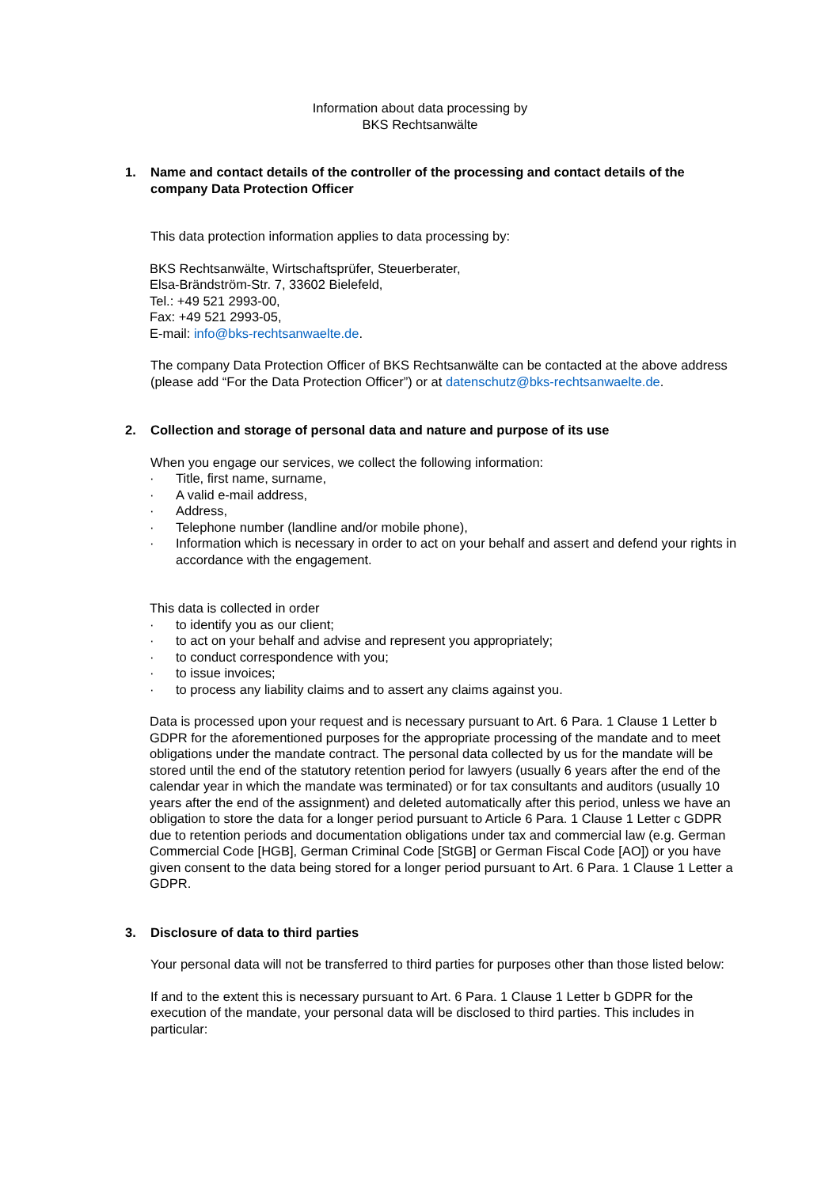Information about data processing by
BKS Rechtsanwälte
1. Name and contact details of the controller of the processing and contact details of the company Data Protection Officer
This data protection information applies to data processing by:
BKS Rechtsanwälte, Wirtschaftsprüfer, Steuerberater,
Elsa-Brändström-Str. 7, 33602 Bielefeld,
Tel.: +49 521 2993-00,
Fax: +49 521 2993-05,
E-mail: info@bks-rechtsanwaelte.de.
The company Data Protection Officer of BKS Rechtsanwälte can be contacted at the above address (please add “For the Data Protection Officer”) or at datenschutz@bks-rechtsanwaelte.de.
2. Collection and storage of personal data and nature and purpose of its use
When you engage our services, we collect the following information:
· Title, first name, surname,
· A valid e-mail address,
· Address,
· Telephone number (landline and/or mobile phone),
· Information which is necessary in order to act on your behalf and assert and defend your rights in accordance with the engagement.
This data is collected in order
· to identify you as our client;
· to act on your behalf and advise and represent you appropriately;
· to conduct correspondence with you;
· to issue invoices;
· to process any liability claims and to assert any claims against you.
Data is processed upon your request and is necessary pursuant to Art. 6 Para. 1 Clause 1 Letter b GDPR for the aforementioned purposes for the appropriate processing of the mandate and to meet obligations under the mandate contract. The personal data collected by us for the mandate will be stored until the end of the statutory retention period for lawyers (usually 6 years after the end of the calendar year in which the mandate was terminated) or for tax consultants and auditors (usually 10 years after the end of the assignment) and deleted automatically after this period, unless we have an obligation to store the data for a longer period pursuant to Article 6 Para. 1 Clause 1 Letter c GDPR due to retention periods and documentation obligations under tax and commercial law (e.g. German Commercial Code [HGB], German Criminal Code [StGB] or German Fiscal Code [AO]) or you have given consent to the data being stored for a longer period pursuant to Art. 6 Para. 1 Clause 1 Letter a GDPR.
3. Disclosure of data to third parties
Your personal data will not be transferred to third parties for purposes other than those listed below:
If and to the extent this is necessary pursuant to Art. 6 Para. 1 Clause 1 Letter b GDPR for the execution of the mandate, your personal data will be disclosed to third parties. This includes in particular: